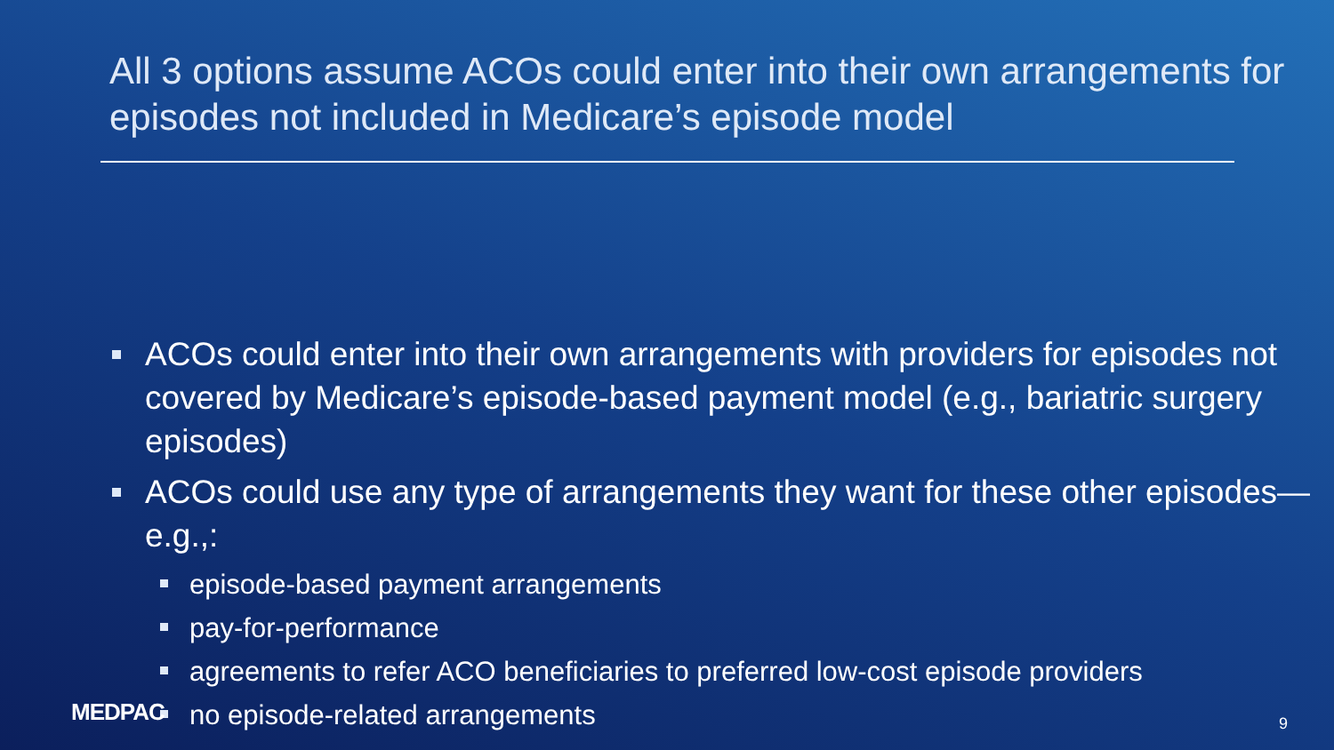All 3 options assume ACOs could enter into their own arrangements for episodes not included in Medicare’s episode model
ACOs could enter into their own arrangements with providers for episodes not covered by Medicare’s episode-based payment model (e.g., bariatric surgery episodes)
ACOs could use any type of arrangements they want for these other episodes—e.g.,:
episode-based payment arrangements
pay-for-performance
agreements to refer ACO beneficiaries to preferred low-cost episode providers
no episode-related arrangements
MEDPAC 9